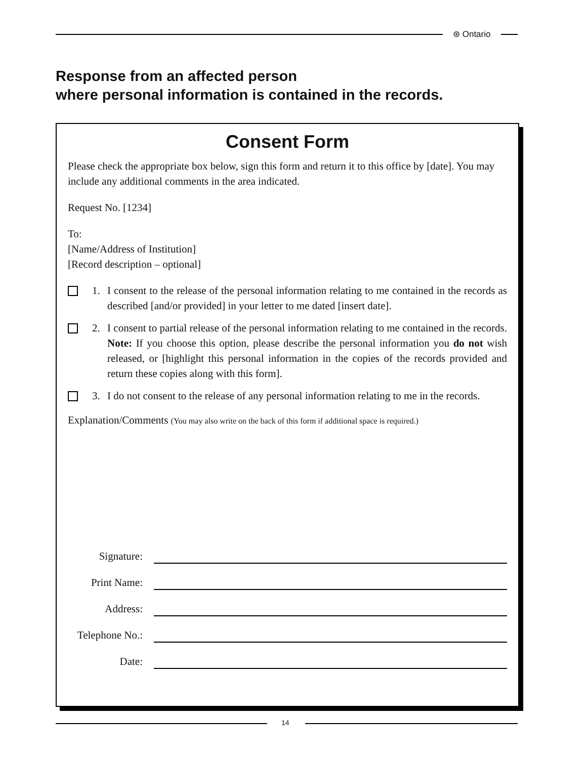⊛ Ontario
Response from an affected person
where personal information is contained in the records.
Consent Form
Please check the appropriate box below, sign this form and return it to this office by [date]. You may include any additional comments in the area indicated.
Request No. [1234]
To:
[Name/Address of Institution]
[Record description – optional]
1. I consent to the release of the personal information relating to me contained in the records as described [and/or provided] in your letter to me dated [insert date].
2. I consent to partial release of the personal information relating to me contained in the records. Note: If you choose this option, please describe the personal information you do not wish released, or [highlight this personal information in the copies of the records provided and return these copies along with this form].
3. I do not consent to the release of any personal information relating to me in the records.
Explanation/Comments (You may also write on the back of this form if additional space is required.)
Signature:
Print Name:
Address:
Telephone No.:
Date:
14